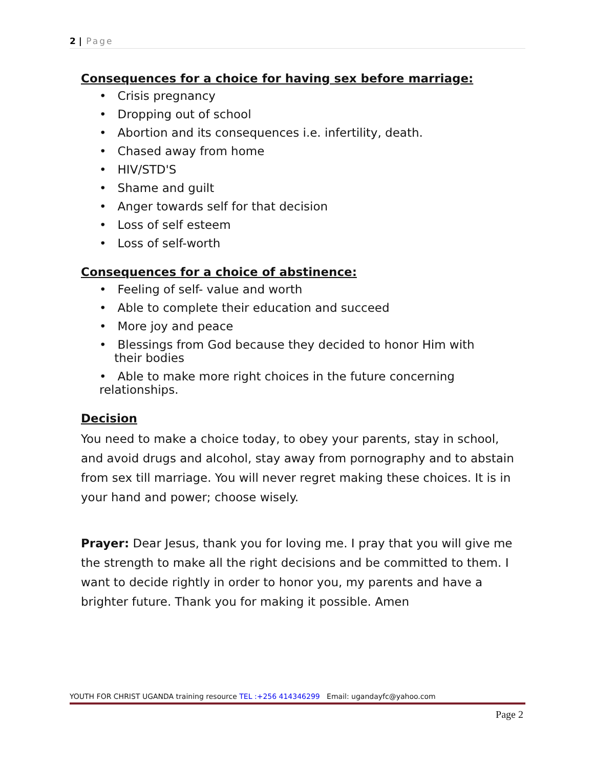2 | Page
Consequences for a choice for having sex before marriage:
• Crisis pregnancy
• Dropping out of school
• Abortion and its consequences i.e. infertility, death.
• Chased away from home
• HIV/STD'S
• Shame and guilt
• Anger towards self for that decision
• Loss of self esteem
• Loss of self-worth
Consequences for a choice of abstinence:
• Feeling of self- value and worth
• Able to complete their education and succeed
• More joy and peace
• Blessings from God because they decided to honor Him with
their bodies
• Able to make more right choices in the future concerning
relationships.
Decision
You need to make a choice today, to obey your parents, stay in school, and avoid drugs and alcohol, stay away from pornography and to abstain from sex till marriage. You will never regret making these choices. It is in your hand and power; choose wisely.
Prayer: Dear Jesus, thank you for loving me. I pray that you will give me the strength to make all the right decisions and be committed to them. I want to decide rightly in order to honor you, my parents and have a brighter future. Thank you for making it possible. Amen
YOUTH FOR CHRIST UGANDA training resource TEL :+256 414346299 Email: ugandayfc@yahoo.com
Page 2